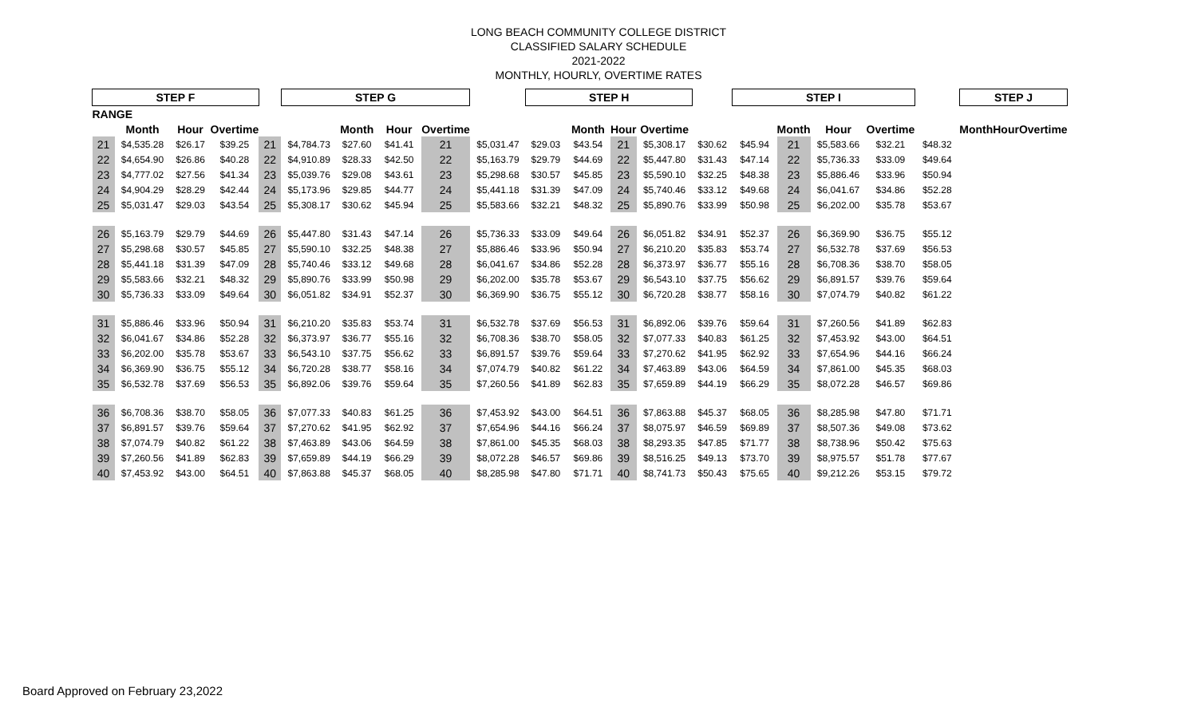LONG BEACH COMMUNITY COLLEGE DISTRICT
CLASSIFIED SALARY SCHEDULE
2021-2022
MONTHLY, HOURLY, OVERTIME RATES
| STEP F | | | | | STEP G | | | | | STEP H | | | | | STEP I | | | | | STEP J | | | |
| RANGE | | | | | | | | | | | | | | | | | | | | | | | |
| | Month | Hour | Overtime | | | Month | Hour | Overtime | | | Month | Hour | Overtime | | | Month | Hour | Overtime | | | Month | Hour | Overtime |
| 21 | $4,535.28 | $26.17 | $39.25 | 21 | $4,784.73 | $27.60 | $41.41 | 21 | $5,031.47 | $29.03 | $43.54 | 21 | $5,308.17 | $30.62 | $45.94 | 21 | $5,583.66 | $32.21 | $48.32 | | | | |
| 22 | $4,654.90 | $26.86 | $40.28 | 22 | $4,910.89 | $28.33 | $42.50 | 22 | $5,163.79 | $29.79 | $44.69 | 22 | $5,447.80 | $31.43 | $47.14 | 22 | $5,736.33 | $33.09 | $49.64 | | | | |
| 23 | $4,777.02 | $27.56 | $41.34 | 23 | $5,039.76 | $29.08 | $43.61 | 23 | $5,298.68 | $30.57 | $45.85 | 23 | $5,590.10 | $32.25 | $48.38 | 23 | $5,886.46 | $33.96 | $50.94 | | | | |
| 24 | $4,904.29 | $28.29 | $42.44 | 24 | $5,173.96 | $29.85 | $44.77 | 24 | $5,441.18 | $31.39 | $47.09 | 24 | $5,740.46 | $33.12 | $49.68 | 24 | $6,041.67 | $34.86 | $52.28 | | | | |
| 25 | $5,031.47 | $29.03 | $43.54 | 25 | $5,308.17 | $30.62 | $45.94 | 25 | $5,583.66 | $32.21 | $48.32 | 25 | $5,890.76 | $33.99 | $50.98 | 25 | $6,202.00 | $35.78 | $53.67 | | | | |
| 26 | $5,163.79 | $29.79 | $44.69 | 26 | $5,447.80 | $31.43 | $47.14 | 26 | $5,736.33 | $33.09 | $49.64 | 26 | $6,051.82 | $34.91 | $52.37 | 26 | $6,369.90 | $36.75 | $55.12 | | | | |
| 27 | $5,298.68 | $30.57 | $45.85 | 27 | $5,590.10 | $32.25 | $48.38 | 27 | $5,886.46 | $33.96 | $50.94 | 27 | $6,210.20 | $35.83 | $53.74 | 27 | $6,532.78 | $37.69 | $56.53 | | | | |
| 28 | $5,441.18 | $31.39 | $47.09 | 28 | $5,740.46 | $33.12 | $49.68 | 28 | $6,041.67 | $34.86 | $52.28 | 28 | $6,373.97 | $36.77 | $55.16 | 28 | $6,708.36 | $38.70 | $58.05 | | | | |
| 29 | $5,583.66 | $32.21 | $48.32 | 29 | $5,890.76 | $33.99 | $50.98 | 29 | $6,202.00 | $35.78 | $53.67 | 29 | $6,543.10 | $37.75 | $56.62 | 29 | $6,891.57 | $39.76 | $59.64 | | | | |
| 30 | $5,736.33 | $33.09 | $49.64 | 30 | $6,051.82 | $34.91 | $52.37 | 30 | $6,369.90 | $36.75 | $55.12 | 30 | $6,720.28 | $38.77 | $58.16 | 30 | $7,074.79 | $40.82 | $61.22 | | | | |
| 31 | $5,886.46 | $33.96 | $50.94 | 31 | $6,210.20 | $35.83 | $53.74 | 31 | $6,532.78 | $37.69 | $56.53 | 31 | $6,892.06 | $39.76 | $59.64 | 31 | $7,260.56 | $41.89 | $62.83 | | | | |
| 32 | $6,041.67 | $34.86 | $52.28 | 32 | $6,373.97 | $36.77 | $55.16 | 32 | $6,708.36 | $38.70 | $58.05 | 32 | $7,077.33 | $40.83 | $61.25 | 32 | $7,453.92 | $43.00 | $64.51 | | | | |
| 33 | $6,202.00 | $35.78 | $53.67 | 33 | $6,543.10 | $37.75 | $56.62 | 33 | $6,891.57 | $39.76 | $59.64 | 33 | $7,270.62 | $41.95 | $62.92 | 33 | $7,654.96 | $44.16 | $66.24 | | | | |
| 34 | $6,369.90 | $36.75 | $55.12 | 34 | $6,720.28 | $38.77 | $58.16 | 34 | $7,074.79 | $40.82 | $61.22 | 34 | $7,463.89 | $43.06 | $64.59 | 34 | $7,861.00 | $45.35 | $68.03 | | | | |
| 35 | $6,532.78 | $37.69 | $56.53 | 35 | $6,892.06 | $39.76 | $59.64 | 35 | $7,260.56 | $41.89 | $62.83 | 35 | $7,659.89 | $44.19 | $66.29 | 35 | $8,072.28 | $46.57 | $69.86 | | | | |
| 36 | $6,708.36 | $38.70 | $58.05 | 36 | $7,077.33 | $40.83 | $61.25 | 36 | $7,453.92 | $43.00 | $64.51 | 36 | $7,863.88 | $45.37 | $68.05 | 36 | $8,285.98 | $47.80 | $71.71 | | | | |
| 37 | $6,891.57 | $39.76 | $59.64 | 37 | $7,270.62 | $41.95 | $62.92 | 37 | $7,654.96 | $44.16 | $66.24 | 37 | $8,075.97 | $46.59 | $69.89 | 37 | $8,507.36 | $49.08 | $73.62 | | | | |
| 38 | $7,074.79 | $40.82 | $61.22 | 38 | $7,463.89 | $43.06 | $64.59 | 38 | $7,861.00 | $45.35 | $68.03 | 38 | $8,293.35 | $47.85 | $71.77 | 38 | $8,738.96 | $50.42 | $75.63 | | | | |
| 39 | $7,260.56 | $41.89 | $62.83 | 39 | $7,659.89 | $44.19 | $66.29 | 39 | $8,072.28 | $46.57 | $69.86 | 39 | $8,516.25 | $49.13 | $73.70 | 39 | $8,975.57 | $51.78 | $77.67 | | | | |
| 40 | $7,453.92 | $43.00 | $64.51 | 40 | $7,863.88 | $45.37 | $68.05 | 40 | $8,285.98 | $47.80 | $71.71 | 40 | $8,741.73 | $50.43 | $75.65 | 40 | $9,212.26 | $53.15 | $79.72 | | | | |
Board Approved on February 23,2022